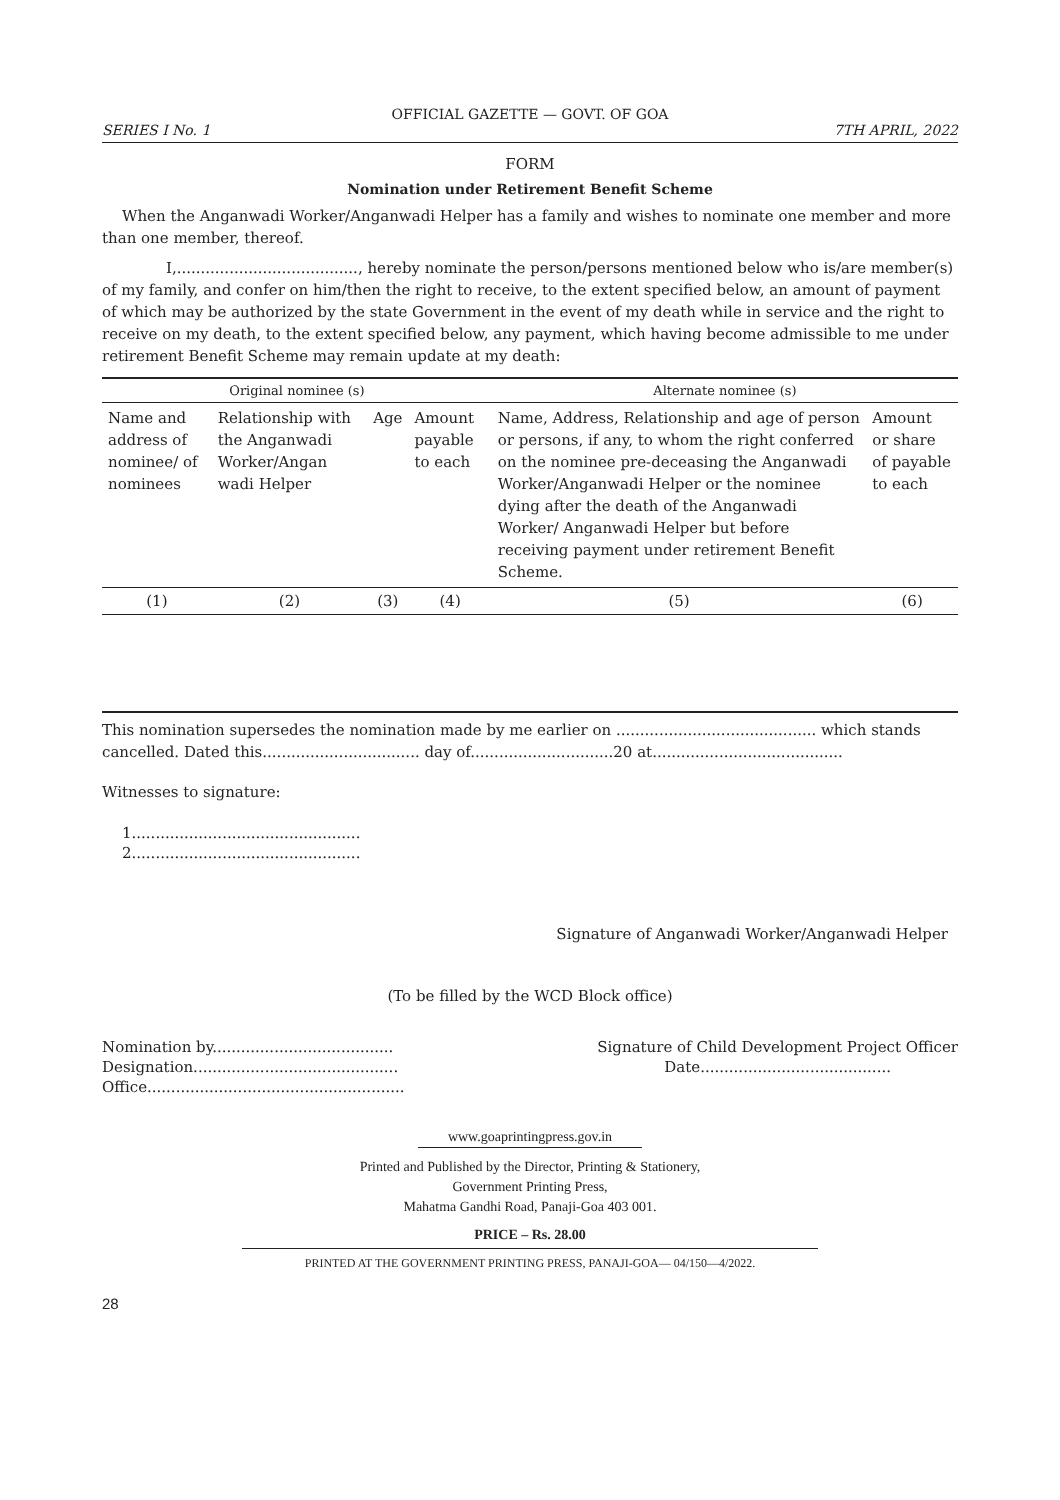OFFICIAL GAZETTE — GOVT. OF GOA
SERIES I No. 1 7TH APRIL, 2022
FORM
Nomination under Retirement Benefit Scheme
When the Anganwadi Worker/Anganwadi Helper has a family and wishes to nominate one member and more than one member, thereof.
I,......................................, hereby nominate the person/persons mentioned below who is/are member(s) of my family, and confer on him/then the right to receive, to the extent specified below, an amount of payment of which may be authorized by the state Government in the event of my death while in service and the right to receive on my death, to the extent specified below, any payment, which having become admissible to me under retirement Benefit Scheme may remain update at my death:
| Original nominee (s) | | | | Alternate nominee (s) | |
| --- | --- | --- | --- | --- | --- |
| Name and address of nominee/ of nominees | Relationship with the Anganwadi Worker/Angan wadi Helper | Age | Amount payable to each | Name, Address, Relationship and age of person or persons, if any, to whom the right conferred on the nominee pre-deceasing the Anganwadi Worker/Anganwadi Helper or the nominee dying after the death of the Anganwadi Worker/ Anganwadi Helper but before receiving payment under retirement Benefit Scheme. | Amount or share of payable to each |
| (1) | (2) | (3) | (4) | (5) | (6) |
This nomination supersedes the nomination made by me earlier on .......................................... which stands cancelled. Dated this................................. day of..............................20 at........................................
Witnesses to signature:
1................................................
2................................................
Signature of Anganwadi Worker/Anganwadi Helper
(To be filled by the WCD Block office)
Nomination by......................................
Designation...........................................
Office......................................................
Signature of Child Development Project Officer
Date........................................
www.goaprintingpress.gov.in
Printed and Published by the Director, Printing & Stationery,
Government Printing Press,
Mahatma Gandhi Road, Panaji-Goa 403 001.
PRICE – Rs. 28.00
PRINTED AT THE GOVERNMENT PRINTING PRESS, PANAJI-GOA— 04/150—4/2022.
28